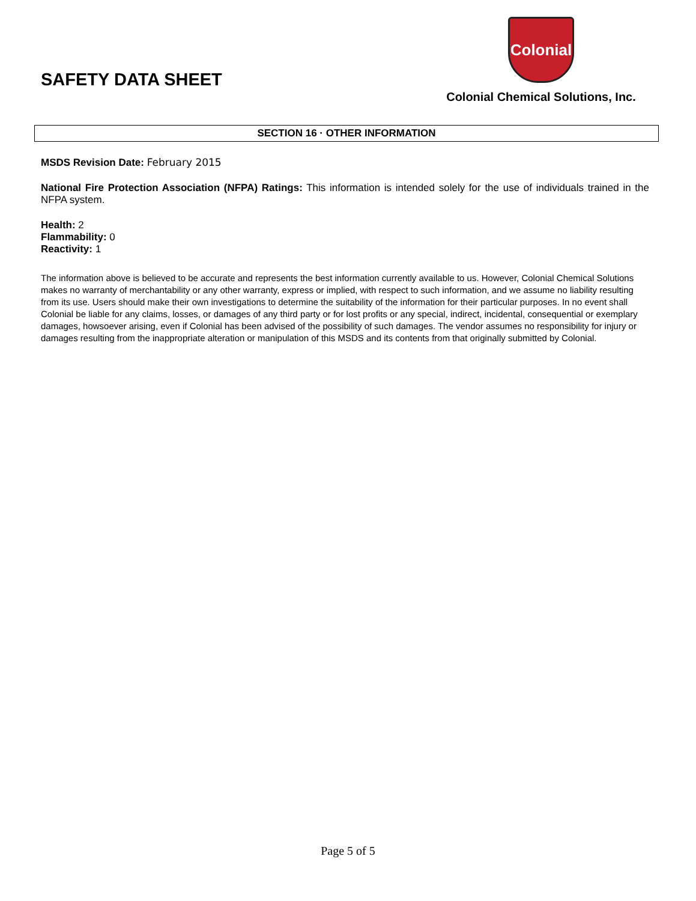SAFETY DATA SHEET
Colonial
Colonial Chemical Solutions, Inc.
SECTION 16 · OTHER INFORMATION
MSDS Revision Date: February 2015
National Fire Protection Association (NFPA) Ratings: This information is intended solely for the use of individuals trained in the NFPA system.
Health: 2
Flammability: 0
Reactivity: 1
The information above is believed to be accurate and represents the best information currently available to us. However, Colonial Chemical Solutions makes no warranty of merchantability or any other warranty, express or implied, with respect to such information, and we assume no liability resulting from its use. Users should make their own investigations to determine the suitability of the information for their particular purposes. In no event shall Colonial be liable for any claims, losses, or damages of any third party or for lost profits or any special, indirect, incidental, consequential or exemplary damages, howsoever arising, even if Colonial has been advised of the possibility of such damages. The vendor assumes no responsibility for injury or damages resulting from the inappropriate alteration or manipulation of this MSDS and its contents from that originally submitted by Colonial.
Page 5 of 5